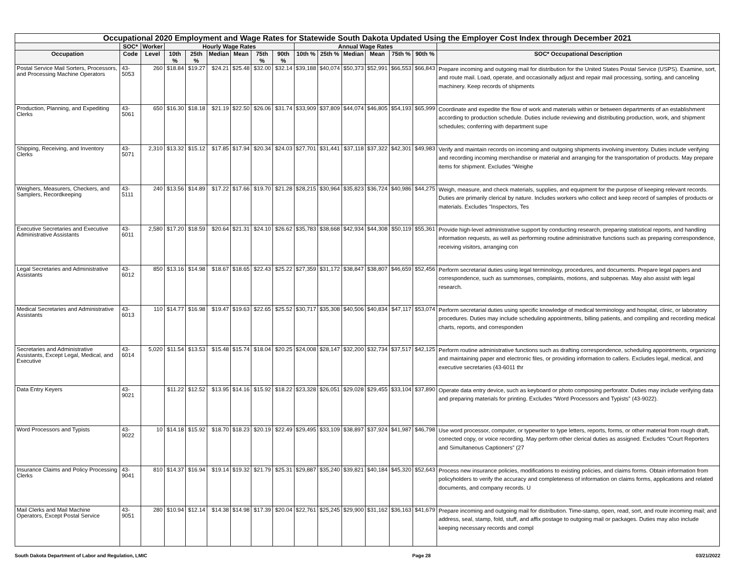| Occupational 2020 Employment and Wage Rates for Statewide South Dakota Updated Using the Employer Cost Index through December 2021 | | | | | | | | | | | | | | | |
| --- | --- | --- | --- | --- | --- | --- | --- | --- | --- | --- | --- | --- | --- | --- | --- |
| | SOC* | Worker | Hourly Wage Rates | | | | | | Annual Wage Rates | | | | | | |
| Occupation | Code | Level | 10th % | 25th % | Median | Mean | 75th % | 90th % | 10th % | 25th % | Median | Mean | 75th % | 90th % | SOC* Occupational Description |
| Postal Service Mail Sorters, Processors, and Processing Machine Operators | 43-5053 | 260 | $18.84 | $19.27 | $24.21 | $25.48 | $32.00 | $32.14 | $39,188 | $40,074 | $50,373 | $52,991 | $66,553 | $66,843 | Prepare incoming and outgoing mail for distribution for the United States Postal Service (USPS). Examine, sort, and route mail. Load, operate, and occasionally adjust and repair mail processing, sorting, and canceling machinery. Keep records of shipments |
| Production, Planning, and Expediting Clerks | 43-5061 | 650 | $16.30 | $18.18 | $21.19 | $22.50 | $26.06 | $31.74 | $33,909 | $37,809 | $44,074 | $46,805 | $54,193 | $65,999 | Coordinate and expedite the flow of work and materials within or between departments of an establishment according to production schedule. Duties include reviewing and distributing production, work, and shipment schedules; conferring with department supe |
| Shipping, Receiving, and Inventory Clerks | 43-5071 | 2,310 | $13.32 | $15.12 | $17.85 | $17.94 | $20.34 | $24.03 | $27,701 | $31,441 | $37,118 | $37,322 | $42,301 | $49,983 | Verify and maintain records on incoming and outgoing shipments involving inventory. Duties include verifying and recording incoming merchandise or material and arranging for the transportation of products. May prepare items for shipment. Excludes “Weighe |
| Weighers, Measurers, Checkers, and Samplers, Recordkeeping | 43-5111 | 240 | $13.56 | $14.89 | $17.22 | $17.66 | $19.70 | $21.28 | $28,215 | $30,964 | $35,823 | $36,724 | $40,986 | $44,275 | Weigh, measure, and check materials, supplies, and equipment for the purpose of keeping relevant records. Duties are primarily clerical by nature. Includes workers who collect and keep record of samples of products or materials. Excludes "Inspectors, Tes |
| Executive Secretaries and Executive Administrative Assistants | 43-6011 | 2,580 | $17.20 | $18.59 | $20.64 | $21.31 | $24.10 | $26.62 | $35,783 | $38,668 | $42,934 | $44,308 | $50,119 | $55,361 | Provide high-level administrative support by conducting research, preparing statistical reports, and handling information requests, as well as performing routine administrative functions such as preparing correspondence, receiving visitors, arranging con |
| Legal Secretaries and Administrative Assistants | 43-6012 | 850 | $13.16 | $14.98 | $18.67 | $18.65 | $22.43 | $25.22 | $27,359 | $31,172 | $38,847 | $38,807 | $46,659 | $52,456 | Perform secretarial duties using legal terminology, procedures, and documents. Prepare legal papers and correspondence, such as summonses, complaints, motions, and subpoenas. May also assist with legal research. |
| Medical Secretaries and Administrative Assistants | 43-6013 | 110 | $14.77 | $16.98 | $19.47 | $19.63 | $22.65 | $25.52 | $30,717 | $35,308 | $40,506 | $40,834 | $47,117 | $53,074 | Perform secretarial duties using specific knowledge of medical terminology and hospital, clinic, or laboratory procedures. Duties may include scheduling appointments, billing patients, and compiling and recording medical charts, reports, and corresponden |
| Secretaries and Administrative Assistants, Except Legal, Medical, and Executive | 43-6014 | 5,020 | $11.54 | $13.53 | $15.48 | $15.74 | $18.04 | $20.25 | $24,008 | $28,147 | $32,200 | $32,734 | $37,517 | $42,125 | Perform routine administrative functions such as drafting correspondence, scheduling appointments, organizing and maintaining paper and electronic files, or providing information to callers. Excludes legal, medical, and executive secretaries (43-6011 thr |
| Data Entry Keyers | 43-9021 | | $11.22 | $12.52 | $13.95 | $14.16 | $15.92 | $18.22 | $23,328 | $26,051 | $29,028 | $29,455 | $33,104 | $37,890 | Operate data entry device, such as keyboard or photo composing perforator. Duties may include verifying data and preparing materials for printing. Excludes “Word Processors and Typists” (43-9022). |
| Word Processors and Typists | 43-9022 | 10 | $14.18 | $15.92 | $18.70 | $18.23 | $20.19 | $22.49 | $29,495 | $33,109 | $38,897 | $37,924 | $41,987 | $46,798 | Use word processor, computer, or typewriter to type letters, reports, forms, or other material from rough draft, corrected copy, or voice recording. May perform other clerical duties as assigned. Excludes “Court Reporters and Simultaneous Captioners” (27 |
| Insurance Claims and Policy Processing Clerks | 43-9041 | 810 | $14.37 | $16.94 | $19.14 | $19.32 | $21.79 | $25.31 | $29,887 | $35,240 | $39,821 | $40,184 | $45,320 | $52,643 | Process new insurance policies, modifications to existing policies, and claims forms. Obtain information from policyholders to verify the accuracy and completeness of information on claims forms, applications and related documents, and company records. U |
| Mail Clerks and Mail Machine Operators, Except Postal Service | 43-9051 | 280 | $10.94 | $12.14 | $14.38 | $14.98 | $17.39 | $20.04 | $22,761 | $25,245 | $29,900 | $31,162 | $36,163 | $41,679 | Prepare incoming and outgoing mail for distribution. Time-stamp, open, read, sort, and route incoming mail; and address, seal, stamp, fold, stuff, and affix postage to outgoing mail or packages. Duties may also include keeping necessary records and compl |
South Dakota Department of Labor and Regulation, LMIC Page 28 03/21/2022